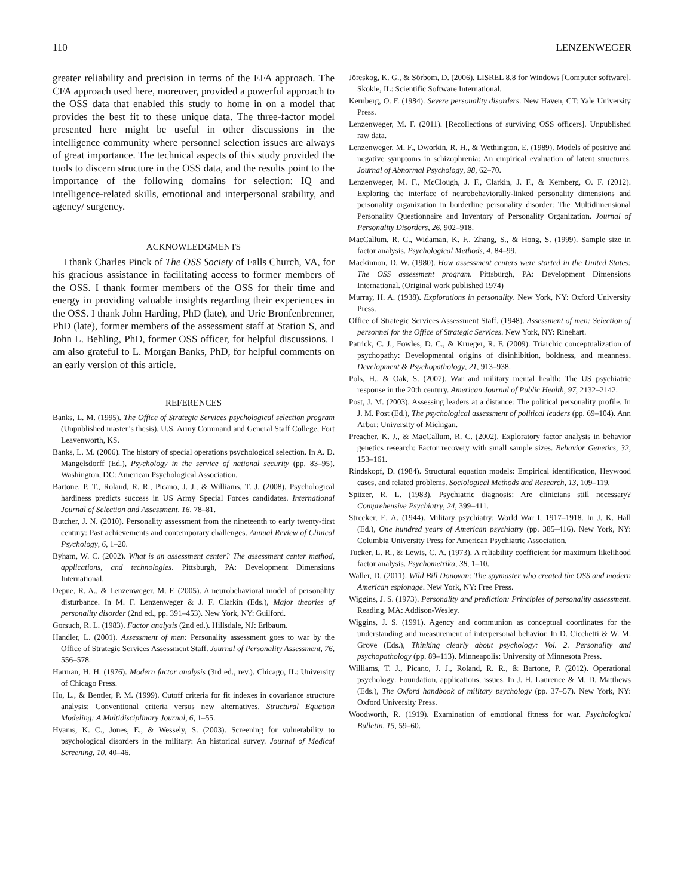110 LENZENWEGER
greater reliability and precision in terms of the EFA approach. The CFA approach used here, moreover, provided a powerful approach to the OSS data that enabled this study to home in on a model that provides the best fit to these unique data. The three-factor model presented here might be useful in other discussions in the intelligence community where personnel selection issues are always of great importance. The technical aspects of this study provided the tools to discern structure in the OSS data, and the results point to the importance of the following domains for selection: IQ and intelligence-related skills, emotional and interpersonal stability, and agency/ surgency.
ACKNOWLEDGMENTS
I thank Charles Pinck of The OSS Society of Falls Church, VA, for his gracious assistance in facilitating access to former members of the OSS. I thank former members of the OSS for their time and energy in providing valuable insights regarding their experiences in the OSS. I thank John Harding, PhD (late), and Urie Bronfenbrenner, PhD (late), former members of the assessment staff at Station S, and John L. Behling, PhD, former OSS officer, for helpful discussions. I am also grateful to L. Morgan Banks, PhD, for helpful comments on an early version of this article.
REFERENCES
Banks, L. M. (1995). The Office of Strategic Services psychological selection program (Unpublished master’s thesis). U.S. Army Command and General Staff College, Fort Leavenworth, KS.
Banks, L. M. (2006). The history of special operations psychological selection. In A. D. Mangelsdorff (Ed.), Psychology in the service of national security (pp. 83–95). Washington, DC: American Psychological Association.
Bartone, P. T., Roland, R. R., Picano, J. J., & Williams, T. J. (2008). Psychological hardiness predicts success in US Army Special Forces candidates. International Journal of Selection and Assessment, 16, 78–81.
Butcher, J. N. (2010). Personality assessment from the nineteenth to early twenty-first century: Past achievements and contemporary challenges. Annual Review of Clinical Psychology, 6, 1–20.
Byham, W. C. (2002). What is an assessment center? The assessment center method, applications, and technologies. Pittsburgh, PA: Development Dimensions International.
Depue, R. A., & Lenzenweger, M. F. (2005). A neurobehavioral model of personality disturbance. In M. F. Lenzenweger & J. F. Clarkin (Eds.), Major theories of personality disorder (2nd ed., pp. 391–453). New York, NY: Guilford.
Gorsuch, R. L. (1983). Factor analysis (2nd ed.). Hillsdale, NJ: Erlbaum.
Handler, L. (2001). Assessment of men: Personality assessment goes to war by the Office of Strategic Services Assessment Staff. Journal of Personality Assessment, 76, 556–578.
Harman, H. H. (1976). Modern factor analysis (3rd ed., rev.). Chicago, IL: University of Chicago Press.
Hu, L., & Bentler, P. M. (1999). Cutoff criteria for fit indexes in covariance structure analysis: Conventional criteria versus new alternatives. Structural Equation Modeling: A Multidisciplinary Journal, 6, 1–55.
Hyams, K. C., Jones, E., & Wessely, S. (2003). Screening for vulnerability to psychological disorders in the military: An historical survey. Journal of Medical Screening, 10, 40–46.
Jöreskog, K. G., & Sörbom, D. (2006). LISREL 8.8 for Windows [Computer software]. Skokie, IL: Scientific Software International.
Kernberg, O. F. (1984). Severe personality disorders. New Haven, CT: Yale University Press.
Lenzenweger, M. F. (2011). [Recollections of surviving OSS officers]. Unpublished raw data.
Lenzenweger, M. F., Dworkin, R. H., & Wethington, E. (1989). Models of positive and negative symptoms in schizophrenia: An empirical evaluation of latent structures. Journal of Abnormal Psychology, 98, 62–70.
Lenzenweger, M. F., McClough, J. F., Clarkin, J. F., & Kernberg, O. F. (2012). Exploring the interface of neurobehaviorally-linked personality dimensions and personality organization in borderline personality disorder: The Multidimensional Personality Questionnaire and Inventory of Personality Organization. Journal of Personality Disorders, 26, 902–918.
MacCallum, R. C., Widaman, K. F., Zhang, S., & Hong, S. (1999). Sample size in factor analysis. Psychological Methods, 4, 84–99.
Mackinnon, D. W. (1980). How assessment centers were started in the United States: The OSS assessment program. Pittsburgh, PA: Development Dimensions International. (Original work published 1974)
Murray, H. A. (1938). Explorations in personality. New York, NY: Oxford University Press.
Office of Strategic Services Assessment Staff. (1948). Assessment of men: Selection of personnel for the Office of Strategic Services. New York, NY: Rinehart.
Patrick, C. J., Fowles, D. C., & Krueger, R. F. (2009). Triarchic conceptualization of psychopathy: Developmental origins of disinhibition, boldness, and meanness. Development & Psychopathology, 21, 913–938.
Pols, H., & Oak, S. (2007). War and military mental health: The US psychiatric response in the 20th century. American Journal of Public Health, 97, 2132–2142.
Post, J. M. (2003). Assessing leaders at a distance: The political personality profile. In J. M. Post (Ed.), The psychological assessment of political leaders (pp. 69–104). Ann Arbor: University of Michigan.
Preacher, K. J., & MacCallum, R. C. (2002). Exploratory factor analysis in behavior genetics research: Factor recovery with small sample sizes. Behavior Genetics, 32, 153–161.
Rindskopf, D. (1984). Structural equation models: Empirical identification, Heywood cases, and related problems. Sociological Methods and Research, 13, 109–119.
Spitzer, R. L. (1983). Psychiatric diagnosis: Are clinicians still necessary? Comprehensive Psychiatry, 24, 399–411.
Strecker, E. A. (1944). Military psychiatry: World War I, 1917–1918. In J. K. Hall (Ed.), One hundred years of American psychiatry (pp. 385–416). New York, NY: Columbia University Press for American Psychiatric Association.
Tucker, L. R., & Lewis, C. A. (1973). A reliability coefficient for maximum likelihood factor analysis. Psychometrika, 38, 1–10.
Waller, D. (2011). Wild Bill Donovan: The spymaster who created the OSS and modern American espionage. New York, NY: Free Press.
Wiggins, J. S. (1973). Personality and prediction: Principles of personality assessment. Reading, MA: Addison-Wesley.
Wiggins, J. S. (1991). Agency and communion as conceptual coordinates for the understanding and measurement of interpersonal behavior. In D. Cicchetti & W. M. Grove (Eds.), Thinking clearly about psychology: Vol. 2. Personality and psychopathology (pp. 89–113). Minneapolis: University of Minnesota Press.
Williams, T. J., Picano, J. J., Roland, R. R., & Bartone, P. (2012). Operational psychology: Foundation, applications, issues. In J. H. Laurence & M. D. Matthews (Eds.), The Oxford handbook of military psychology (pp. 37–57). New York, NY: Oxford University Press.
Woodworth, R. (1919). Examination of emotional fitness for war. Psychological Bulletin, 15, 59–60.